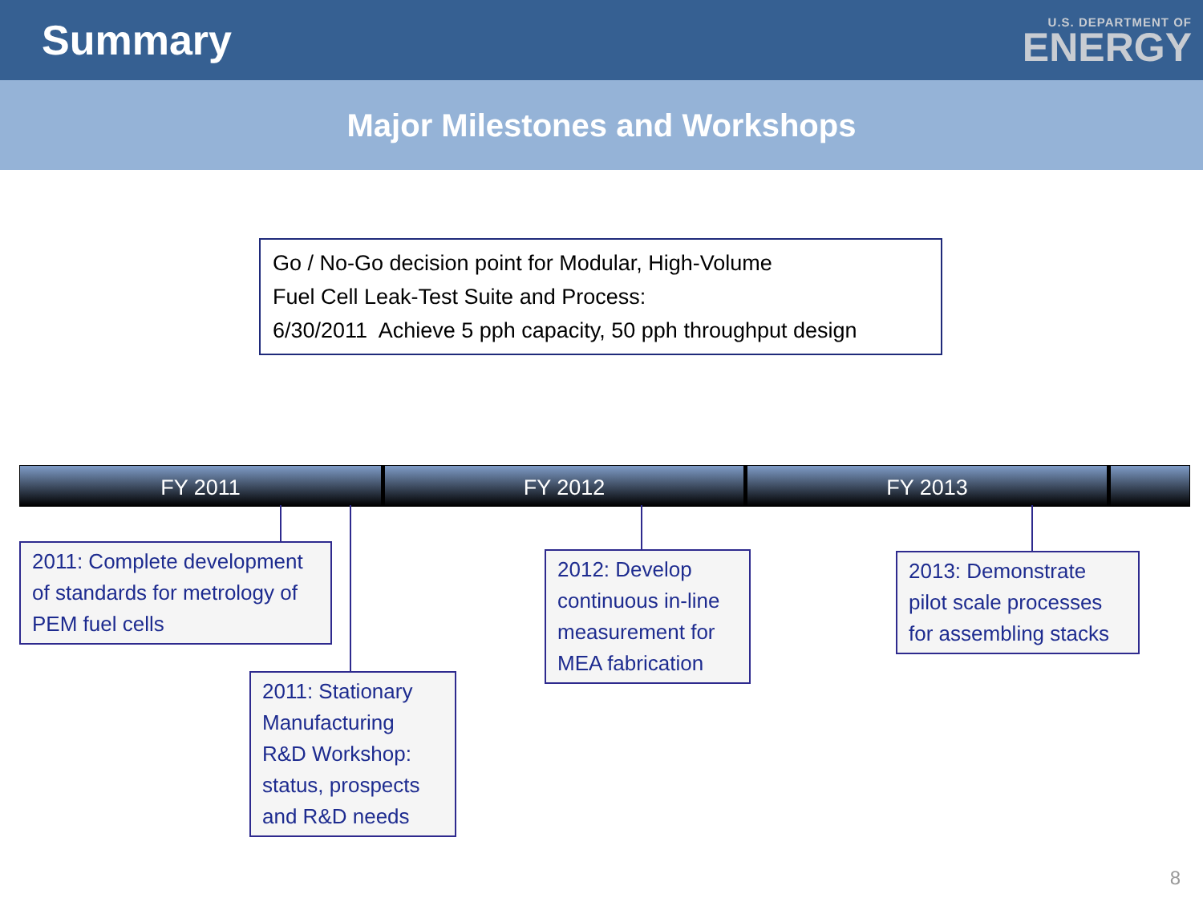Summary
U.S. DEPARTMENT OF
ENERGY
Major Milestones and Workshops
Go / No-Go decision point for Modular, High-Volume
Fuel Cell Leak-Test Suite and Process:
6/30/2011 Achieve 5 pph capacity, 50 pph throughput design
FY 2011 FY 2012 FY 2013
2011: Complete development of standards for metrology of PEM fuel cells
2011: Stationary Manufacturing R&D Workshop: status, prospects and R&D needs
2012: Develop continuous in-line measurement for MEA fabrication
2013: Demonstrate pilot scale processes for assembling stacks
8